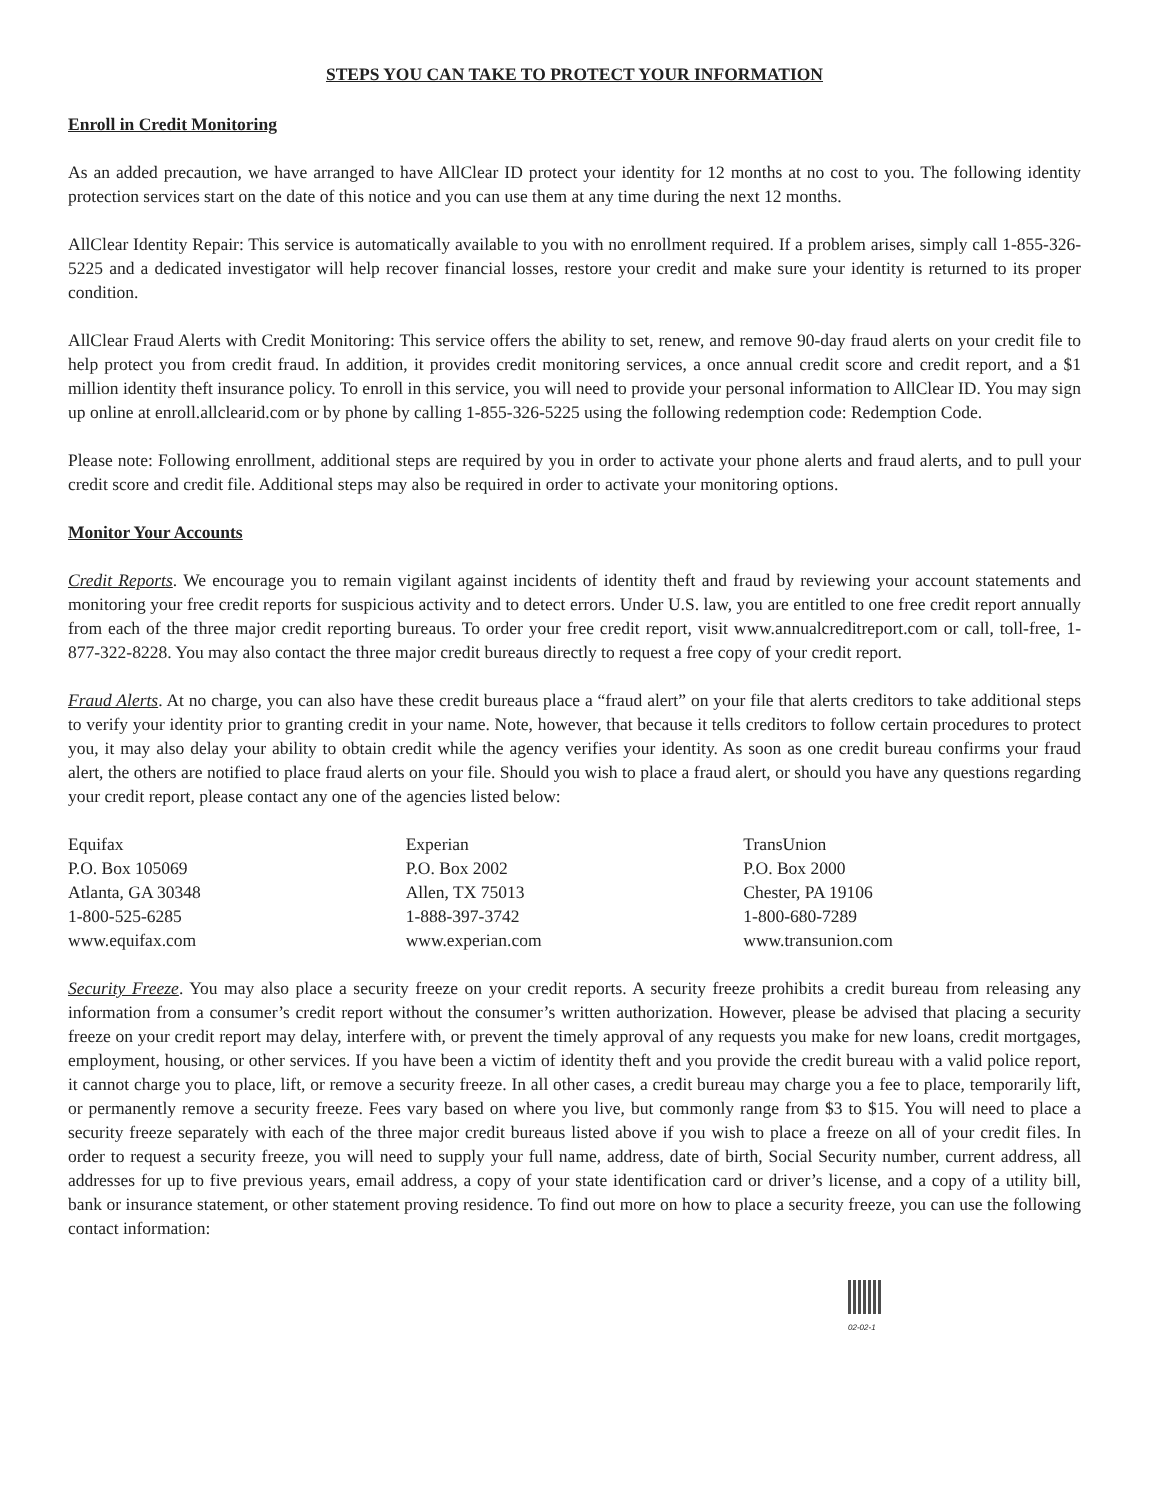STEPS YOU CAN TAKE TO PROTECT YOUR INFORMATION
Enroll in Credit Monitoring
As an added precaution, we have arranged to have AllClear ID protect your identity for 12 months at no cost to you. The following identity protection services start on the date of this notice and you can use them at any time during the next 12 months.
AllClear Identity Repair: This service is automatically available to you with no enrollment required. If a problem arises, simply call 1-855-326-5225 and a dedicated investigator will help recover financial losses, restore your credit and make sure your identity is returned to its proper condition.
AllClear Fraud Alerts with Credit Monitoring: This service offers the ability to set, renew, and remove 90-day fraud alerts on your credit file to help protect you from credit fraud. In addition, it provides credit monitoring services, a once annual credit score and credit report, and a $1 million identity theft insurance policy. To enroll in this service, you will need to provide your personal information to AllClear ID. You may sign up online at enroll.allclearid.com or by phone by calling 1-855-326-5225 using the following redemption code: Redemption Code.
Please note: Following enrollment, additional steps are required by you in order to activate your phone alerts and fraud alerts, and to pull your credit score and credit file. Additional steps may also be required in order to activate your monitoring options.
Monitor Your Accounts
Credit Reports. We encourage you to remain vigilant against incidents of identity theft and fraud by reviewing your account statements and monitoring your free credit reports for suspicious activity and to detect errors. Under U.S. law, you are entitled to one free credit report annually from each of the three major credit reporting bureaus. To order your free credit report, visit www.annualcreditreport.com or call, toll-free, 1-877-322-8228. You may also contact the three major credit bureaus directly to request a free copy of your credit report.
Fraud Alerts. At no charge, you can also have these credit bureaus place a “fraud alert” on your file that alerts creditors to take additional steps to verify your identity prior to granting credit in your name. Note, however, that because it tells creditors to follow certain procedures to protect you, it may also delay your ability to obtain credit while the agency verifies your identity. As soon as one credit bureau confirms your fraud alert, the others are notified to place fraud alerts on your file. Should you wish to place a fraud alert, or should you have any questions regarding your credit report, please contact any one of the agencies listed below:
Equifax
P.O. Box 105069
Atlanta, GA 30348
1-800-525-6285
www.equifax.com
Experian
P.O. Box 2002
Allen, TX 75013
1-888-397-3742
www.experian.com
TransUnion
P.O. Box 2000
Chester, PA 19106
1-800-680-7289
www.transunion.com
Security Freeze. You may also place a security freeze on your credit reports. A security freeze prohibits a credit bureau from releasing any information from a consumer’s credit report without the consumer’s written authorization. However, please be advised that placing a security freeze on your credit report may delay, interfere with, or prevent the timely approval of any requests you make for new loans, credit mortgages, employment, housing, or other services. If you have been a victim of identity theft and you provide the credit bureau with a valid police report, it cannot charge you to place, lift, or remove a security freeze. In all other cases, a credit bureau may charge you a fee to place, temporarily lift, or permanently remove a security freeze. Fees vary based on where you live, but commonly range from $3 to $15. You will need to place a security freeze separately with each of the three major credit bureaus listed above if you wish to place a freeze on all of your credit files. In order to request a security freeze, you will need to supply your full name, address, date of birth, Social Security number, current address, all addresses for up to five previous years, email address, a copy of your state identification card or driver’s license, and a copy of a utility bill, bank or insurance statement, or other statement proving residence. To find out more on how to place a security freeze, you can use the following contact information:
02-02-1